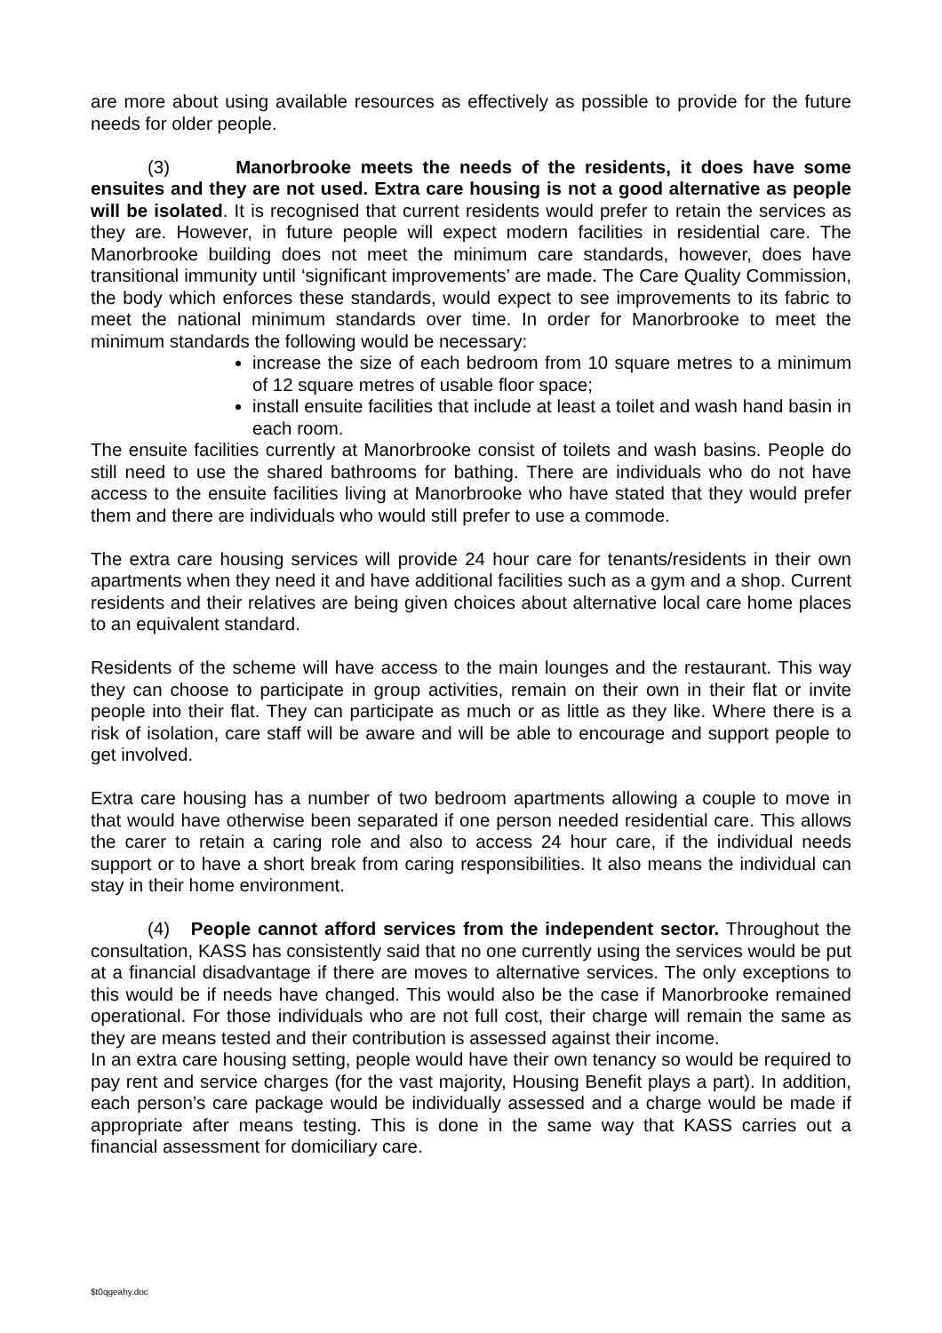are more about using available resources as effectively as possible to provide for the future needs for older people.
(3) Manorbrooke meets the needs of the residents, it does have some ensuites and they are not used. Extra care housing is not a good alternative as people will be isolated. It is recognised that current residents would prefer to retain the services as they are. However, in future people will expect modern facilities in residential care. The Manorbrooke building does not meet the minimum care standards, however, does have transitional immunity until ‘significant improvements’ are made. The Care Quality Commission, the body which enforces these standards, would expect to see improvements to its fabric to meet the national minimum standards over time. In order for Manorbrooke to meet the minimum standards the following would be necessary:
increase the size of each bedroom from 10 square metres to a minimum of 12 square metres of usable floor space;
install ensuite facilities that include at least a toilet and wash hand basin in each room.
The ensuite facilities currently at Manorbrooke consist of toilets and wash basins. People do still need to use the shared bathrooms for bathing. There are individuals who do not have access to the ensuite facilities living at Manorbrooke who have stated that they would prefer them and there are individuals who would still prefer to use a commode.
The extra care housing services will provide 24 hour care for tenants/residents in their own apartments when they need it and have additional facilities such as a gym and a shop. Current residents and their relatives are being given choices about alternative local care home places to an equivalent standard.
Residents of the scheme will have access to the main lounges and the restaurant. This way they can choose to participate in group activities, remain on their own in their flat or invite people into their flat. They can participate as much or as little as they like. Where there is a risk of isolation, care staff will be aware and will be able to encourage and support people to get involved.
Extra care housing has a number of two bedroom apartments allowing a couple to move in that would have otherwise been separated if one person needed residential care. This allows the carer to retain a caring role and also to access 24 hour care, if the individual needs support or to have a short break from caring responsibilities. It also means the individual can stay in their home environment.
(4) People cannot afford services from the independent sector. Throughout the consultation, KASS has consistently said that no one currently using the services would be put at a financial disadvantage if there are moves to alternative services. The only exceptions to this would be if needs have changed. This would also be the case if Manorbrooke remained operational. For those individuals who are not full cost, their charge will remain the same as they are means tested and their contribution is assessed against their income.
In an extra care housing setting, people would have their own tenancy so would be required to pay rent and service charges (for the vast majority, Housing Benefit plays a part). In addition, each person’s care package would be individually assessed and a charge would be made if appropriate after means testing. This is done in the same way that KASS carries out a financial assessment for domiciliary care.
$t0qgeahy.doc